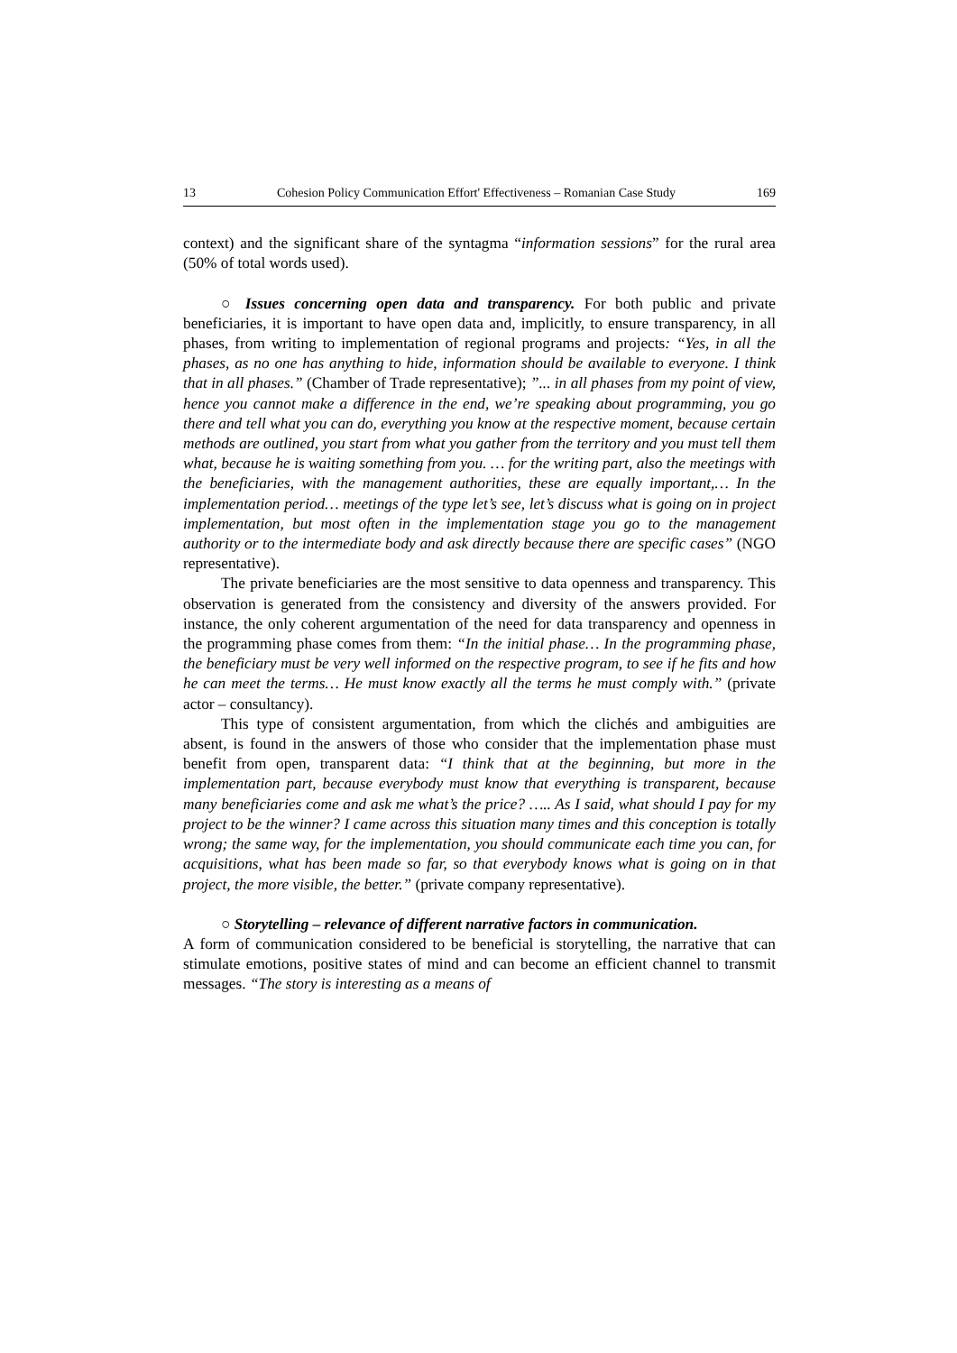13 Cohesion Policy Communication Effort' Effectiveness – Romanian Case Study 169
context) and the significant share of the syntagma “information sessions” for the rural area (50% of total words used).
○ Issues concerning open data and transparency. For both public and private beneficiaries, it is important to have open data and, implicitly, to ensure transparency, in all phases, from writing to implementation of regional programs and projects: “Yes, in all the phases, as no one has anything to hide, information should be available to everyone. I think that in all phases.” (Chamber of Trade representative); ”... in all phases from my point of view, hence you cannot make a difference in the end, we’re speaking about programming, you go there and tell what you can do, everything you know at the respective moment, because certain methods are outlined, you start from what you gather from the territory and you must tell them what, because he is waiting something from you. … for the writing part, also the meetings with the beneficiaries, with the management authorities, these are equally important,… In the implementation period… meetings of the type let’s see, let’s discuss what is going on in project implementation, but most often in the implementation stage you go to the management authority or to the intermediate body and ask directly because there are specific cases” (NGO representative).
The private beneficiaries are the most sensitive to data openness and transparency. This observation is generated from the consistency and diversity of the answers provided. For instance, the only coherent argumentation of the need for data transparency and openness in the programming phase comes from them: “In the initial phase… In the programming phase, the beneficiary must be very well informed on the respective program, to see if he fits and how he can meet the terms… He must know exactly all the terms he must comply with.” (private actor – consultancy).
This type of consistent argumentation, from which the clichés and ambiguities are absent, is found in the answers of those who consider that the implementation phase must benefit from open, transparent data: “I think that at the beginning, but more in the implementation part, because everybody must know that everything is transparent, because many beneficiaries come and ask me what’s the price? ….. As I said, what should I pay for my project to be the winner? I came across this situation many times and this conception is totally wrong; the same way, for the implementation, you should communicate each time you can, for acquisitions, what has been made so far, so that everybody knows what is going on in that project, the more visible, the better.” (private company representative).
○ Storytelling – relevance of different narrative factors in communication.
A form of communication considered to be beneficial is storytelling, the narrative that can stimulate emotions, positive states of mind and can become an efficient channel to transmit messages. “The story is interesting as a means of